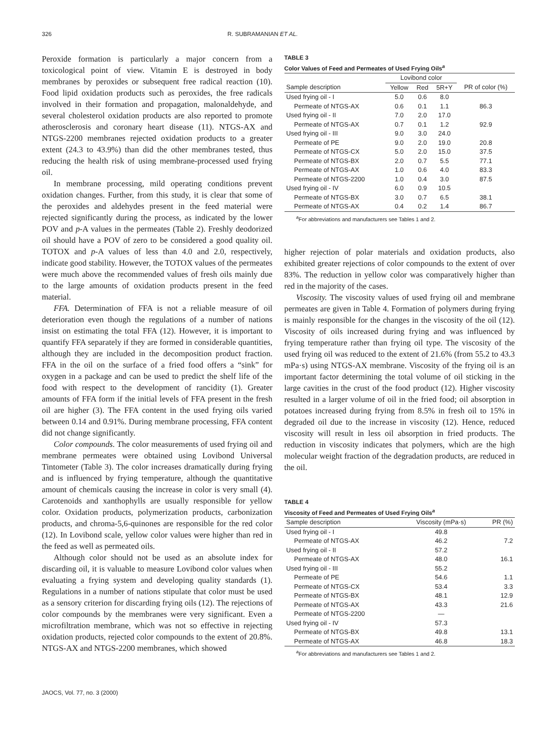326 R. SUBRAMANIAN ET AL.
Peroxide formation is particularly a major concern from a toxicological point of view. Vitamin E is destroyed in body membranes by peroxides or subsequent free radical reaction (10). Food lipid oxidation products such as peroxides, the free radicals involved in their formation and propagation, malonaldehyde, and several cholesterol oxidation products are also reported to promote atherosclerosis and coronary heart disease (11). NTGS-AX and NTGS-2200 membranes rejected oxidation products to a greater extent (24.3 to 43.9%) than did the other membranes tested, thus reducing the health risk of using membrane-processed used frying oil.
In membrane processing, mild operating conditions prevent oxidation changes. Further, from this study, it is clear that some of the peroxides and aldehydes present in the feed material were rejected significantly during the process, as indicated by the lower POV and p-A values in the permeates (Table 2). Freshly deodorized oil should have a POV of zero to be considered a good quality oil. TOTOX and p-A values of less than 4.0 and 2.0, respectively, indicate good stability. However, the TOTOX values of the permeates were much above the recommended values of fresh oils mainly due to the large amounts of oxidation products present in the feed material.
FFA. Determination of FFA is not a reliable measure of oil deterioration even though the regulations of a number of nations insist on estimating the total FFA (12). However, it is important to quantify FFA separately if they are formed in considerable quantities, although they are included in the decomposition product fraction. FFA in the oil on the surface of a fried food offers a “sink” for oxygen in a package and can be used to predict the shelf life of the food with respect to the development of rancidity (1). Greater amounts of FFA form if the initial levels of FFA present in the fresh oil are higher (3). The FFA content in the used frying oils varied between 0.14 and 0.91%. During membrane processing, FFA content did not change significantly.
Color compounds. The color measurements of used frying oil and membrane permeates were obtained using Lovibond Universal Tintometer (Table 3). The color increases dramatically during frying and is influenced by frying temperature, although the quantitative amount of chemicals causing the increase in color is very small (4). Carotenoids and xanthophylls are usually responsible for yellow color. Oxidation products, polymerization products, carbonization products, and chroma-5,6-quinones are responsible for the red color (12). In Lovibond scale, yellow color values were higher than red in the feed as well as permeated oils.
Although color should not be used as an absolute index for discarding oil, it is valuable to measure Lovibond color values when evaluating a frying system and developing quality standards (1). Regulations in a number of nations stipulate that color must be used as a sensory criterion for discarding frying oils (12). The rejections of color compounds by the membranes were very significant. Even a microfiltration membrane, which was not so effective in rejecting oxidation products, rejected color compounds to the extent of 20.8%. NTGS-AX and NTGS-2200 membranes, which showed
TABLE 3
Color Values of Feed and Permeates of Used Frying Oils<sup>a</sup>
| | Lovibond color | | | |
| --- | --- | --- | --- | --- |
| Sample description | Yellow | Red | 5R+Y | PR of color (%) |
| Used frying oil - I | 5.0 | 0.6 | 8.0 | |
| Permeate of NTGS-AX | 0.6 | 0.1 | 1.1 | 86.3 |
| Used frying oil - II | 7.0 | 2.0 | 17.0 | |
| Permeate of NTGS-AX | 0.7 | 0.1 | 1.2 | 92.9 |
| Used frying oil - III | 9.0 | 3.0 | 24.0 | |
| Permeate of PE | 9.0 | 2.0 | 19.0 | 20.8 |
| Permeate of NTGS-CX | 5.0 | 2.0 | 15.0 | 37.5 |
| Permeate of NTGS-BX | 2.0 | 0.7 | 5.5 | 77.1 |
| Permeate of NTGS-AX | 1.0 | 0.6 | 4.0 | 83.3 |
| Permeate of NTGS-2200 | 1.0 | 0.4 | 3.0 | 87.5 |
| Used frying oil - IV | 6.0 | 0.9 | 10.5 | |
| Permeate of NTGS-BX | 3.0 | 0.7 | 6.5 | 38.1 |
| Permeate of NTGS-AX | 0.4 | 0.2 | 1.4 | 86.7 |
<sup>a</sup> For abbreviations and manufacturers see Tables 1 and 2.
higher rejection of polar materials and oxidation products, also exhibited greater rejections of color compounds to the extent of over 83%. The reduction in yellow color was comparatively higher than red in the majority of the cases.
Viscosity. The viscosity values of used frying oil and membrane permeates are given in Table 4. Formation of polymers during frying is mainly responsible for the changes in the viscosity of the oil (12). Viscosity of oils increased during frying and was influenced by frying temperature rather than frying oil type. The viscosity of the used frying oil was reduced to the extent of 21.6% (from 55.2 to 43.3 mPa·s) using NTGS-AX membrane. Viscosity of the frying oil is an important factor determining the total volume of oil sticking in the large cavities in the crust of the food product (12). Higher viscosity resulted in a larger volume of oil in the fried food; oil absorption in potatoes increased during frying from 8.5% in fresh oil to 15% in degraded oil due to the increase in viscosity (12). Hence, reduced viscosity will result in less oil absorption in fried products. The reduction in viscosity indicates that polymers, which are the high molecular weight fraction of the degradation products, are reduced in the oil.
TABLE 4
Viscosity of Feed and Permeates of Used Frying Oils<sup>a</sup>
| Sample description | Viscosity (mPa·s) | PR (%) |
| --- | --- | --- |
| Used frying oil - I | 49.8 | |
| Permeate of NTGS-AX | 46.2 | 7.2 |
| Used frying oil - II | 57.2 | |
| Permeate of NTGS-AX | 48.0 | 16.1 |
| Used frying oil - III | 55.2 | |
| Permeate of PE | 54.6 | 1.1 |
| Permeate of NTGS-CX | 53.4 | 3.3 |
| Permeate of NTGS-BX | 48.1 | 12.9 |
| Permeate of NTGS-AX | 43.3 | 21.6 |
| Permeate of NTGS-2200 | — | |
| Used frying oil - IV | 57.3 | |
| Permeate of NTGS-BX | 49.8 | 13.1 |
| Permeate of NTGS-AX | 46.8 | 18.3 |
<sup>a</sup> For abbreviations and manufacturers see Tables 1 and 2.
JAOCS, Vol. 77, no. 3 (2000)